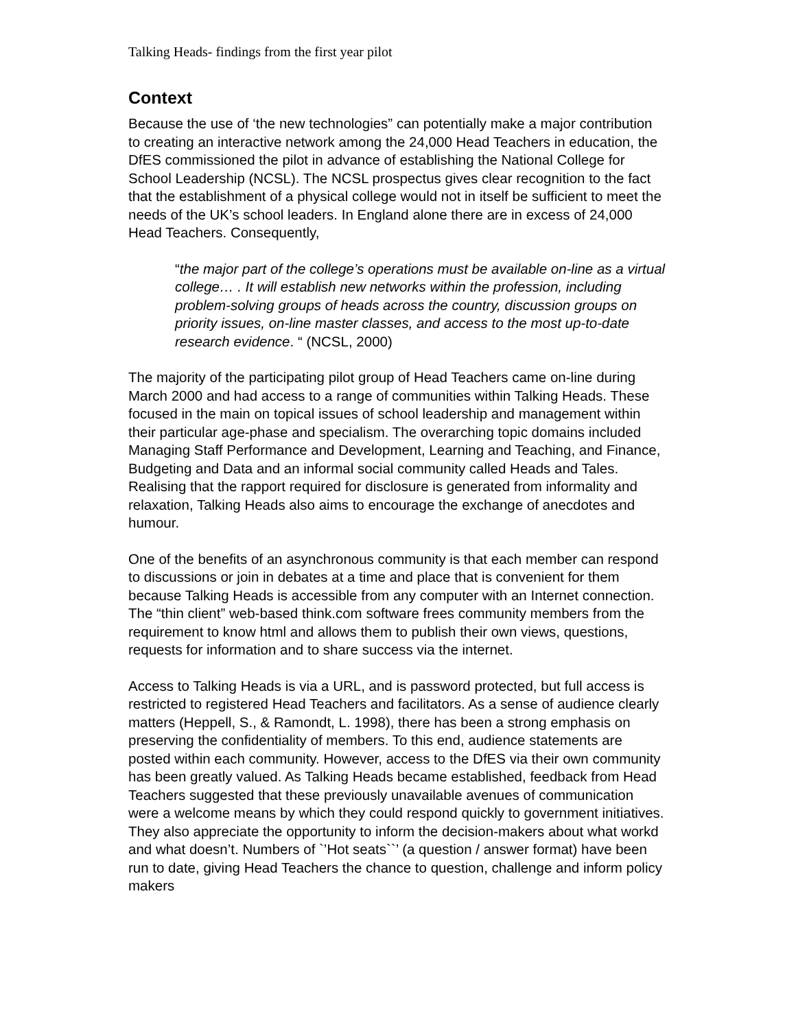Talking Heads- findings from the first year pilot
Context
Because the use of ‘the new technologies” can potentially make a major contribution to creating an interactive network among the 24,000 Head Teachers in education, the DfES commissioned the pilot in advance of establishing the National College for School Leadership (NCSL). The NCSL prospectus gives clear recognition to the fact that the establishment of a physical college would not in itself be sufficient to meet the needs of the UK’s school leaders. In England alone there are in excess of 24,000 Head Teachers. Consequently,
“the major part of the college’s operations must be available on-line as a virtual college… . It will establish new networks within the profession, including problem-solving groups of heads across the country, discussion groups on priority issues, on-line master classes, and access to the most up-to-date research evidence. “ (NCSL, 2000)
The majority of the participating pilot group of Head Teachers came on-line during March 2000 and had access to a range of communities within Talking Heads. These focused in the main on topical issues of school leadership and management within their particular age-phase and specialism. The overarching topic domains included Managing Staff Performance and Development, Learning and Teaching, and Finance, Budgeting and Data and an informal social community called Heads and Tales. Realising that the rapport required for disclosure is generated from informality and relaxation, Talking Heads also aims to encourage the exchange of anecdotes and humour.
One of the benefits of an asynchronous community is that each member can respond to discussions or join in debates at a time and place that is convenient for them because Talking Heads is accessible from any computer with an Internet connection. The “thin client” web-based think.com software frees community members from the requirement to know html and allows them to publish their own views, questions, requests for information and to share success via the internet.
Access to Talking Heads is via a URL, and is password protected, but full access is restricted to registered Head Teachers and facilitators. As a sense of audience clearly matters (Heppell, S., & Ramondt, L. 1998), there has been a strong emphasis on preserving the confidentiality of members. To this end, audience statements are posted within each community. However, access to the DfES via their own community has been greatly valued. As Talking Heads became established, feedback from Head Teachers suggested that these previously unavailable avenues of communication were a welcome means by which they could respond quickly to government initiatives. They also appreciate the opportunity to inform the decision-makers about what workd and what doesn’t. Numbers of `’Hot seats``’ (a question / answer format) have been run to date, giving Head Teachers the chance to question, challenge and inform policy makers